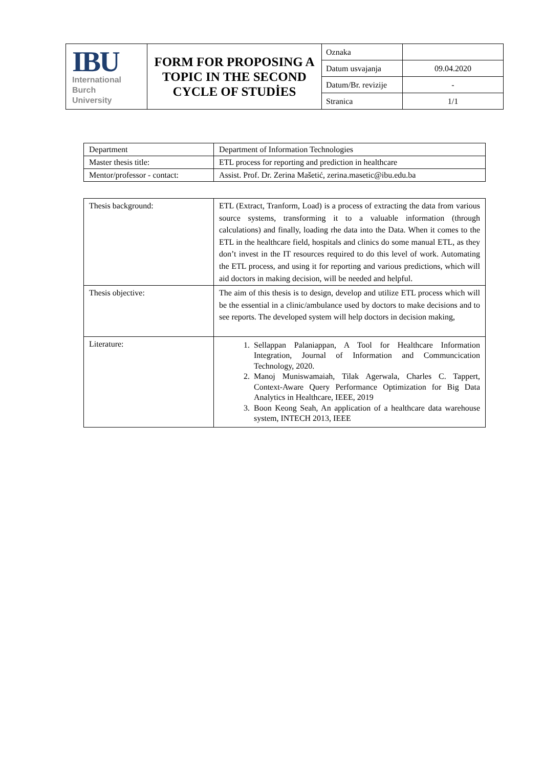| IBU International Burch University | FORM FOR PROPOSING A TOPIC IN THE SECOND CYCLE OF STUDİES | Oznaka | |
| | | Datum usvajanja | 09.04.2020 |
| | | Datum/Br. revizije | - |
| | | Stranica | 1/1 |
| Department | Department of Information Technologies |
| Master thesis title: | ETL process for reporting and prediction in healthcare |
| Mentor/professor - contact: | Assist. Prof. Dr. Zerina Mašetić, zerina.masetic@ibu.edu.ba |
| Thesis background: | ETL (Extract, Tranform, Load) is a process of extracting the data from various source systems, transforming it to a valuable information (through calculations) and finally, loading rhe data into the Data. When it comes to the ETL in the healthcare field, hospitals and clinics do some manual ETL, as they don’t invest in the IT resources required to do this level of work. Automating the ETL process, and using it for reporting and various predictions, which will aid doctors in making decision, will be needed and helpful. |
| Thesis objective: | The aim of this thesis is to design, develop and utilize ETL process which will be the essential in a clinic/ambulance used by doctors to make decisions and to see reports. The developed system will help doctors in decision making, |
| Literature: | 1. Sellappan Palaniappan, A Tool for Healthcare Information Integration, Journal of Information and Communcication Technology, 2020. 2. Manoj Muniswamaiah, Tilak Agerwala, Charles C. Tappert, Context-Aware Query Performance Optimization for Big Data Analytics in Healthcare, IEEE, 2019 3. Boon Keong Seah, An application of a healthcare data warehouse system, INTECH 2013, IEEE |